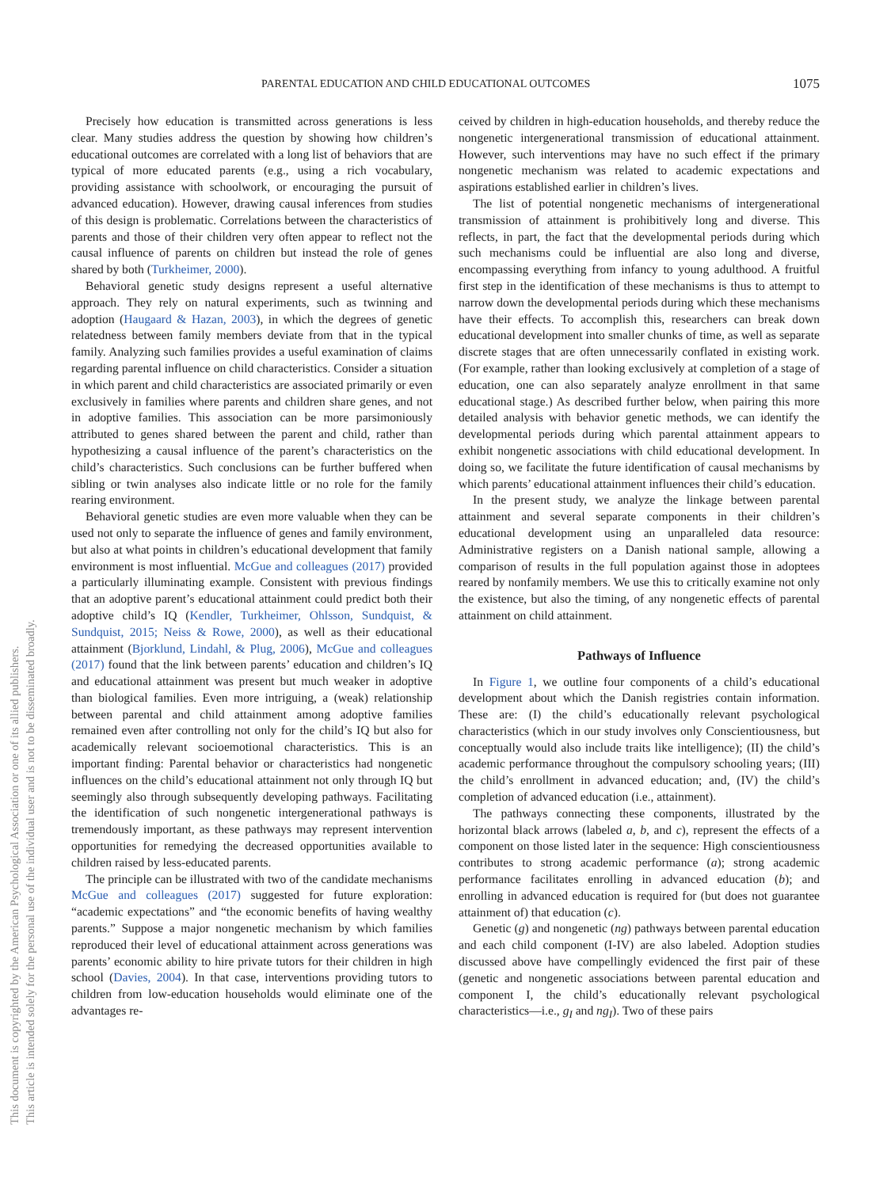PARENTAL EDUCATION AND CHILD EDUCATIONAL OUTCOMES 1075
This document is copyrighted by the American Psychological Association or one of its allied publishers.
This article is intended solely for the personal use of the individual user and is not to be disseminated broadly.
Precisely how education is transmitted across generations is less clear. Many studies address the question by showing how children’s educational outcomes are correlated with a long list of behaviors that are typical of more educated parents (e.g., using a rich vocabulary, providing assistance with schoolwork, or encouraging the pursuit of advanced education). However, drawing causal inferences from studies of this design is problematic. Correlations between the characteristics of parents and those of their children very often appear to reflect not the causal influence of parents on children but instead the role of genes shared by both (Turkheimer, 2000).
Behavioral genetic study designs represent a useful alternative approach. They rely on natural experiments, such as twinning and adoption (Haugaard & Hazan, 2003), in which the degrees of genetic relatedness between family members deviate from that in the typical family. Analyzing such families provides a useful examination of claims regarding parental influence on child characteristics. Consider a situation in which parent and child characteristics are associated primarily or even exclusively in families where parents and children share genes, and not in adoptive families. This association can be more parsimoniously attributed to genes shared between the parent and child, rather than hypothesizing a causal influence of the parent’s characteristics on the child’s characteristics. Such conclusions can be further buffered when sibling or twin analyses also indicate little or no role for the family rearing environment.
Behavioral genetic studies are even more valuable when they can be used not only to separate the influence of genes and family environment, but also at what points in children’s educational development that family environment is most influential. McGue and colleagues (2017) provided a particularly illuminating example. Consistent with previous findings that an adoptive parent’s educational attainment could predict both their adoptive child’s IQ (Kendler, Turkheimer, Ohlsson, Sundquist, & Sundquist, 2015; Neiss & Rowe, 2000), as well as their educational attainment (Bjorklund, Lindahl, & Plug, 2006), McGue and colleagues (2017) found that the link between parents’ education and children’s IQ and educational attainment was present but much weaker in adoptive than biological families. Even more intriguing, a (weak) relationship between parental and child attainment among adoptive families remained even after controlling not only for the child’s IQ but also for academically relevant socioemotional characteristics. This is an important finding: Parental behavior or characteristics had nongenetic influences on the child’s educational attainment not only through IQ but seemingly also through subsequently developing pathways. Facilitating the identification of such nongenetic intergenerational pathways is tremendously important, as these pathways may represent intervention opportunities for remedying the decreased opportunities available to children raised by less-educated parents.
The principle can be illustrated with two of the candidate mechanisms McGue and colleagues (2017) suggested for future exploration: “academic expectations” and “the economic benefits of having wealthy parents.” Suppose a major nongenetic mechanism by which families reproduced their level of educational attainment across generations was parents’ economic ability to hire private tutors for their children in high school (Davies, 2004). In that case, interventions providing tutors to children from low-education households would eliminate one of the advantages re-
ceived by children in high-education households, and thereby reduce the nongenetic intergenerational transmission of educational attainment. However, such interventions may have no such effect if the primary nongenetic mechanism was related to academic expectations and aspirations established earlier in children’s lives.
The list of potential nongenetic mechanisms of intergenerational transmission of attainment is prohibitively long and diverse. This reflects, in part, the fact that the developmental periods during which such mechanisms could be influential are also long and diverse, encompassing everything from infancy to young adulthood. A fruitful first step in the identification of these mechanisms is thus to attempt to narrow down the developmental periods during which these mechanisms have their effects. To accomplish this, researchers can break down educational development into smaller chunks of time, as well as separate discrete stages that are often unnecessarily conflated in existing work. (For example, rather than looking exclusively at completion of a stage of education, one can also separately analyze enrollment in that same educational stage.) As described further below, when pairing this more detailed analysis with behavior genetic methods, we can identify the developmental periods during which parental attainment appears to exhibit nongenetic associations with child educational development. In doing so, we facilitate the future identification of causal mechanisms by which parents’ educational attainment influences their child’s education.
In the present study, we analyze the linkage between parental attainment and several separate components in their children’s educational development using an unparalleled data resource: Administrative registers on a Danish national sample, allowing a comparison of results in the full population against those in adoptees reared by nonfamily members. We use this to critically examine not only the existence, but also the timing, of any nongenetic effects of parental attainment on child attainment.
Pathways of Influence
In Figure 1, we outline four components of a child’s educational development about which the Danish registries contain information. These are: (I) the child’s educationally relevant psychological characteristics (which in our study involves only Conscientiousness, but conceptually would also include traits like intelligence); (II) the child’s academic performance throughout the compulsory schooling years; (III) the child’s enrollment in advanced education; and, (IV) the child’s completion of advanced education (i.e., attainment).
The pathways connecting these components, illustrated by the horizontal black arrows (labeled a, b, and c), represent the effects of a component on those listed later in the sequence: High conscientiousness contributes to strong academic performance (a); strong academic performance facilitates enrolling in advanced education (b); and enrolling in advanced education is required for (but does not guarantee attainment of) that education (c).
Genetic (g) and nongenetic (ng) pathways between parental education and each child component (I-IV) are also labeled. Adoption studies discussed above have compellingly evidenced the first pair of these (genetic and nongenetic associations between parental education and component I, the child’s educationally relevant psychological characteristics—i.e., g<sub>I</sub> and ng<sub>I</sub>). Two of these pairs